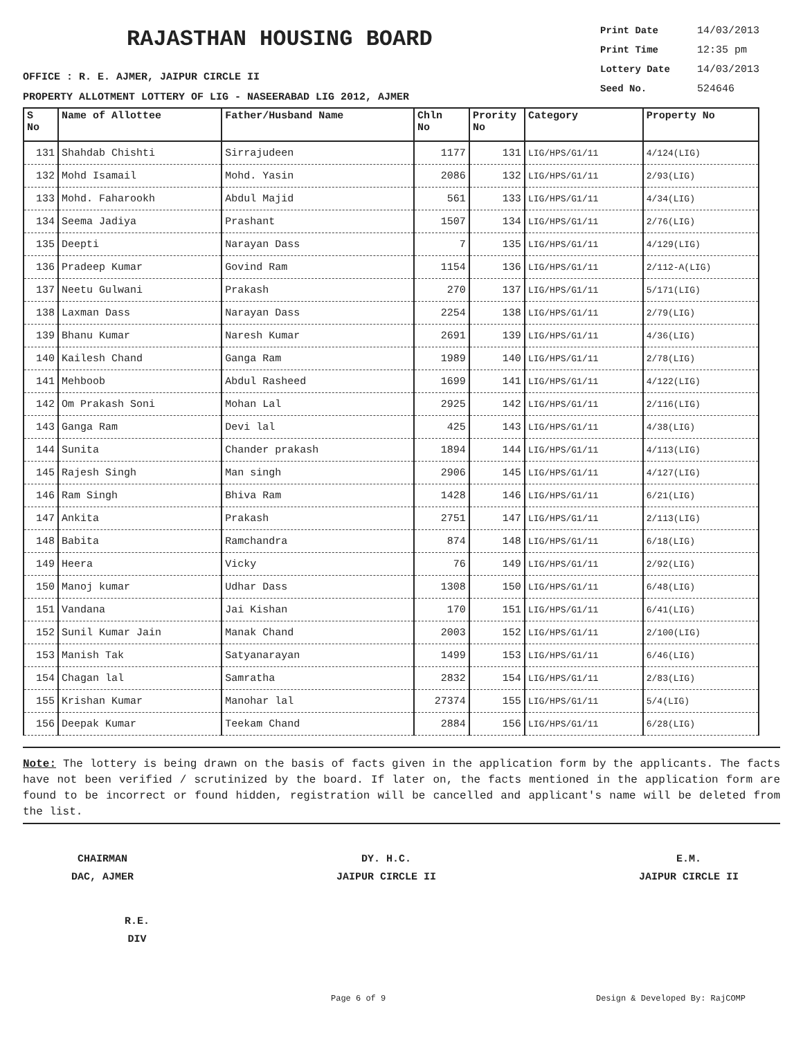RAJASTHAN HOUSING BOARD
OFFICE : R. E. AJMER, JAIPUR CIRCLE II
PROPERTY ALLOTMENT LOTTERY OF LIG - NASEERABAD LIG 2012, AJMER
Print Date 14/03/2013
Print Time 12:35 pm
Lottery Date 14/03/2013
Seed No. 524646
| S No | Name of Allottee | Father/Husband Name | Chln No | Prority No | Category | Property No |
| --- | --- | --- | --- | --- | --- | --- |
| 131 | Shahdab Chishti | Sirrajudeen | 1177 | 131 | LIG/HPS/G1/11 | 4/124(LIG) |
| 132 | Mohd Isamail | Mohd. Yasin | 2086 | 132 | LIG/HPS/G1/11 | 2/93(LIG) |
| 133 | Mohd. Faharookh | Abdul Majid | 561 | 133 | LIG/HPS/G1/11 | 4/34(LIG) |
| 134 | Seema Jadiya | Prashant | 1507 | 134 | LIG/HPS/G1/11 | 2/76(LIG) |
| 135 | Deepti | Narayan Dass | 7 | 135 | LIG/HPS/G1/11 | 4/129(LIG) |
| 136 | Pradeep Kumar | Govind Ram | 1154 | 136 | LIG/HPS/G1/11 | 2/112-A(LIG) |
| 137 | Neetu Gulwani | Prakash | 270 | 137 | LIG/HPS/G1/11 | 5/171(LIG) |
| 138 | Laxman Dass | Narayan Dass | 2254 | 138 | LIG/HPS/G1/11 | 2/79(LIG) |
| 139 | Bhanu Kumar | Naresh Kumar | 2691 | 139 | LIG/HPS/G1/11 | 4/36(LIG) |
| 140 | Kailesh Chand | Ganga Ram | 1989 | 140 | LIG/HPS/G1/11 | 2/78(LIG) |
| 141 | Mehboob | Abdul Rasheed | 1699 | 141 | LIG/HPS/G1/11 | 4/122(LIG) |
| 142 | Om Prakash Soni | Mohan Lal | 2925 | 142 | LIG/HPS/G1/11 | 2/116(LIG) |
| 143 | Ganga Ram | Devi lal | 425 | 143 | LIG/HPS/G1/11 | 4/38(LIG) |
| 144 | Sunita | Chander prakash | 1894 | 144 | LIG/HPS/G1/11 | 4/113(LIG) |
| 145 | Rajesh Singh | Man singh | 2906 | 145 | LIG/HPS/G1/11 | 4/127(LIG) |
| 146 | Ram Singh | Bhiva Ram | 1428 | 146 | LIG/HPS/G1/11 | 6/21(LIG) |
| 147 | Ankita | Prakash | 2751 | 147 | LIG/HPS/G1/11 | 2/113(LIG) |
| 148 | Babita | Ramchandra | 874 | 148 | LIG/HPS/G1/11 | 6/18(LIG) |
| 149 | Heera | Vicky | 76 | 149 | LIG/HPS/G1/11 | 2/92(LIG) |
| 150 | Manoj kumar | Udhar Dass | 1308 | 150 | LIG/HPS/G1/11 | 6/48(LIG) |
| 151 | Vandana | Jai Kishan | 170 | 151 | LIG/HPS/G1/11 | 6/41(LIG) |
| 152 | Sunil Kumar Jain | Manak Chand | 2003 | 152 | LIG/HPS/G1/11 | 2/100(LIG) |
| 153 | Manish Tak | Satyanarayan | 1499 | 153 | LIG/HPS/G1/11 | 6/46(LIG) |
| 154 | Chagan lal | Samratha | 2832 | 154 | LIG/HPS/G1/11 | 2/83(LIG) |
| 155 | Krishan Kumar | Manohar lal | 27374 | 155 | LIG/HPS/G1/11 | 5/4(LIG) |
| 156 | Deepak Kumar | Teekam Chand | 2884 | 156 | LIG/HPS/G1/11 | 6/28(LIG) |
Note: The lottery is being drawn on the basis of facts given in the application form by the applicants. The facts have not been verified / scrutinized by the board. If later on, the facts mentioned in the application form are found to be incorrect or found hidden, registration will be cancelled and applicant's name will be deleted from the list.
CHAIRMAN
DAC, AJMER
DY. H.C.
JAIPUR CIRCLE II
E.M.
JAIPUR CIRCLE II
R.E.
DIV
Page 6 of 9 Design & Developed By: RajCOMP